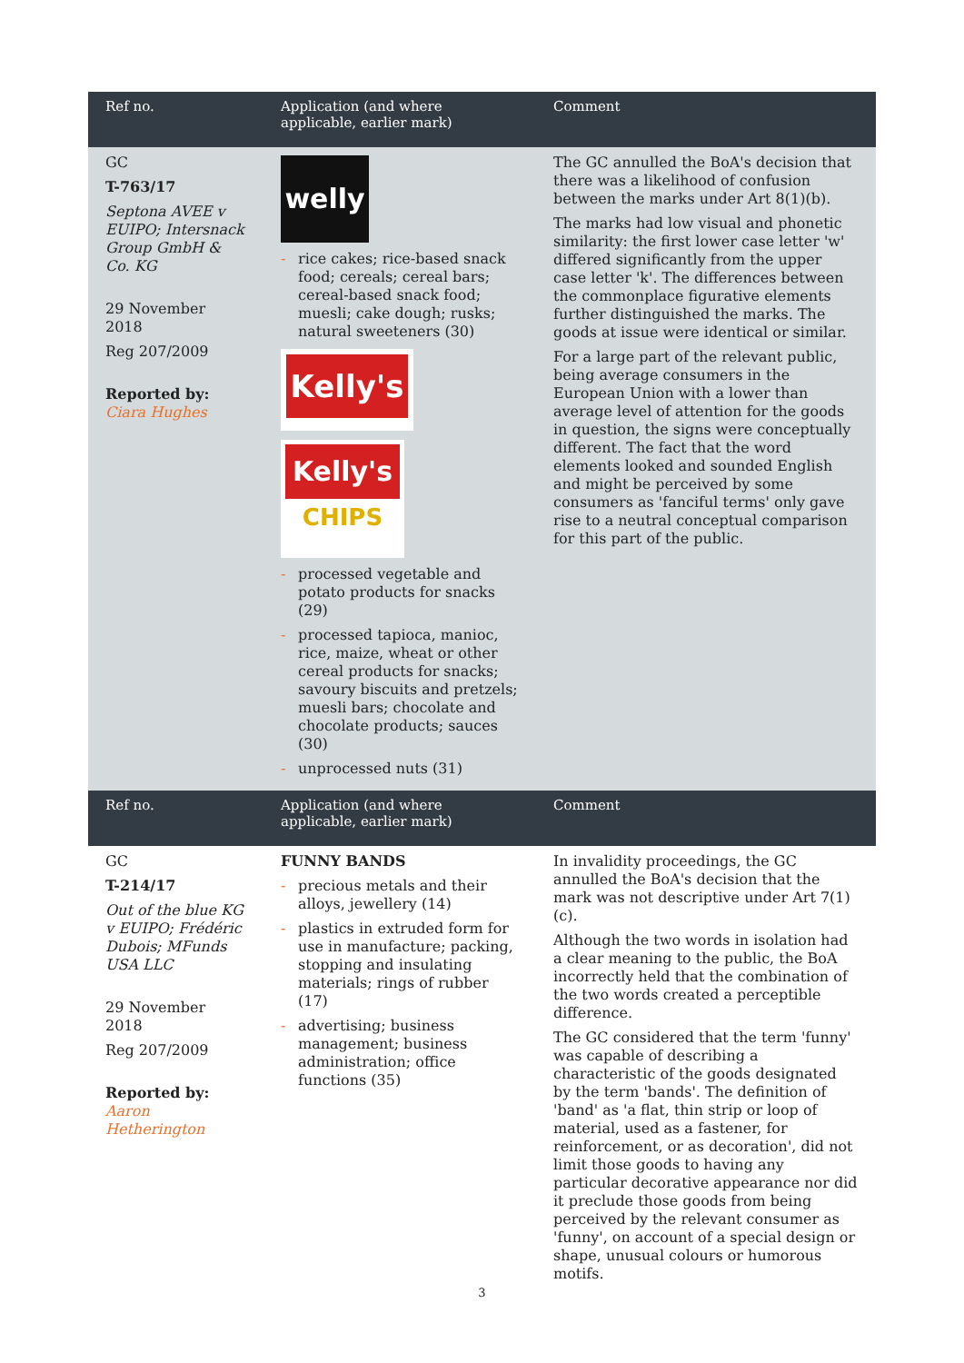| Ref no. | Application (and where applicable, earlier mark) | Comment |
| --- | --- | --- |
| GC T-763/17 Septona AVEE v EUIPO; Intersnack Group GmbH & Co. KG 29 November 2018 Reg 207/2009 Reported by: Ciara Hughes | welly - rice cakes; rice-based snack food; cereals; cereal bars; cereal-based snack food; muesli; cake dough; rusks; natural sweeteners (30) Kelly's Kelly's CHIPS - processed vegetable and potato products for snacks (29) - processed tapioca, manioc, rice, maize, wheat or other cereal products for snacks; savoury biscuits and pretzels; muesli bars; chocolate and chocolate products; sauces (30) - unprocessed nuts (31) | The GC annulled the BoA's decision that there was a likelihood of confusion between the marks under Art 8(1)(b). The marks had low visual and phonetic similarity: the first lower case letter 'w' differed significantly from the upper case letter 'k'. The differences between the commonplace figurative elements further distinguished the marks. The goods at issue were identical or similar. For a large part of the relevant public, being average consumers in the European Union with a lower than average level of attention for the goods in question, the signs were conceptually different. The fact that the word elements looked and sounded English and might be perceived by some consumers as 'fanciful terms' only gave rise to a neutral conceptual comparison for this part of the public. |
| Ref no. | Application (and where applicable, earlier mark) | Comment |
| GC T-214/17 Out of the blue KG v EUIPO; Frédéric Dubois; MFunds USA LLC 29 November 2018 Reg 207/2009 Reported by: Aaron Hetherington | FUNNY BANDS - precious metals and their alloys, jewellery (14) - plastics in extruded form for use in manufacture; packing, stopping and insulating materials; rings of rubber (17) - advertising; business management; business administration; office functions (35) | In invalidity proceedings, the GC annulled the BoA's decision that the mark was not descriptive under Art 7(1)(c). Although the two words in isolation had a clear meaning to the public, the BoA incorrectly held that the combination of the two words created a perceptible difference. The GC considered that the term 'funny' was capable of describing a characteristic of the goods designated by the term 'bands'. The definition of 'band' as 'a flat, thin strip or loop of material, used as a fastener, for reinforcement, or as decoration', did not limit those goods to having any particular decorative appearance nor did it preclude those goods from being perceived by the relevant consumer as 'funny', on account of a special design or shape, unusual colours or humorous motifs. |
3